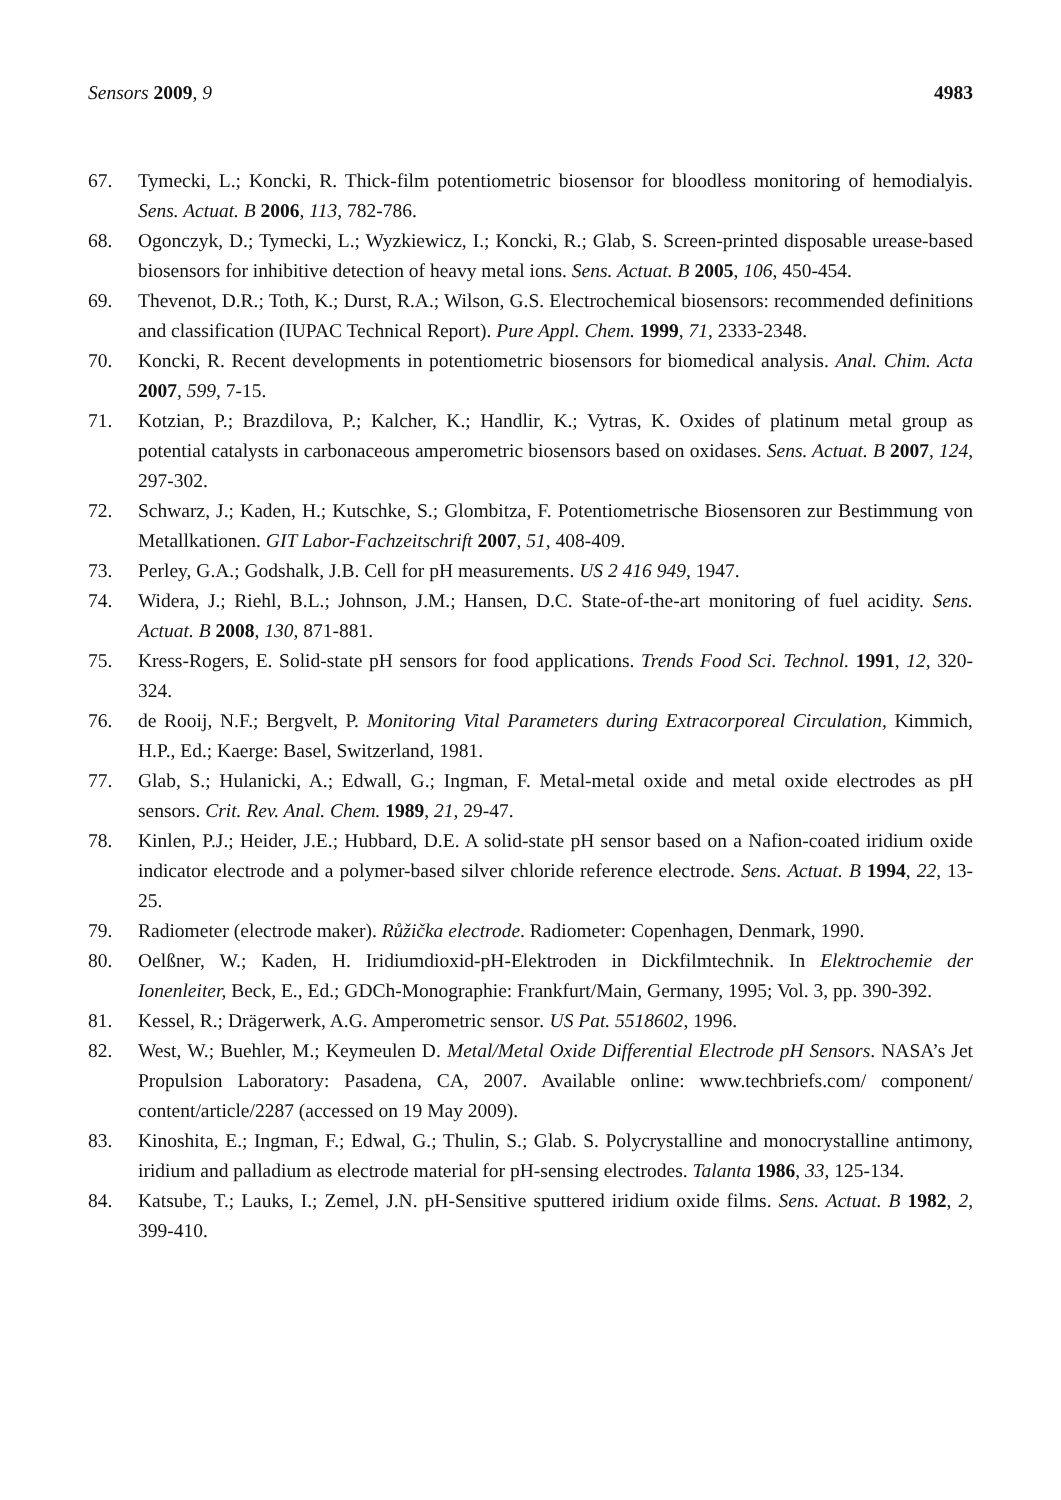Sensors 2009, 9 4983
67. Tymecki, L.; Koncki, R. Thick-film potentiometric biosensor for bloodless monitoring of hemodialyis. Sens. Actuat. B 2006, 113, 782-786.
68. Ogonczyk, D.; Tymecki, L.; Wyzkiewicz, I.; Koncki, R.; Glab, S. Screen-printed disposable urease-based biosensors for inhibitive detection of heavy metal ions. Sens. Actuat. B 2005, 106, 450-454.
69. Thevenot, D.R.; Toth, K.; Durst, R.A.; Wilson, G.S. Electrochemical biosensors: recommended definitions and classification (IUPAC Technical Report). Pure Appl. Chem. 1999, 71, 2333-2348.
70. Koncki, R. Recent developments in potentiometric biosensors for biomedical analysis. Anal. Chim. Acta 2007, 599, 7-15.
71. Kotzian, P.; Brazdilova, P.; Kalcher, K.; Handlir, K.; Vytras, K. Oxides of platinum metal group as potential catalysts in carbonaceous amperometric biosensors based on oxidases. Sens. Actuat. B 2007, 124, 297-302.
72. Schwarz, J.; Kaden, H.; Kutschke, S.; Glombitza, F. Potentiometrische Biosensoren zur Bestimmung von Metallkationen. GIT Labor-Fachzeitschrift 2007, 51, 408-409.
73. Perley, G.A.; Godshalk, J.B. Cell for pH measurements. US 2 416 949, 1947.
74. Widera, J.; Riehl, B.L.; Johnson, J.M.; Hansen, D.C. State-of-the-art monitoring of fuel acidity. Sens. Actuat. B 2008, 130, 871-881.
75. Kress-Rogers, E. Solid-state pH sensors for food applications. Trends Food Sci. Technol. 1991, 12, 320-324.
76. de Rooij, N.F.; Bergvelt, P. Monitoring Vital Parameters during Extracorporeal Circulation, Kimmich, H.P., Ed.; Kaerge: Basel, Switzerland, 1981.
77. Glab, S.; Hulanicki, A.; Edwall, G.; Ingman, F. Metal-metal oxide and metal oxide electrodes as pH sensors. Crit. Rev. Anal. Chem. 1989, 21, 29-47.
78. Kinlen, P.J.; Heider, J.E.; Hubbard, D.E. A solid-state pH sensor based on a Nafion-coated iridium oxide indicator electrode and a polymer-based silver chloride reference electrode. Sens. Actuat. B 1994, 22, 13-25.
79. Radiometer (electrode maker). Růžička electrode. Radiometer: Copenhagen, Denmark, 1990.
80. Oelßner, W.; Kaden, H. Iridiumdioxid-pH-Elektroden in Dickfilmtechnik. In Elektrochemie der Ionenleiter, Beck, E., Ed.; GDCh-Monographie: Frankfurt/Main, Germany, 1995; Vol. 3, pp. 390-392.
81. Kessel, R.; Drägerwerk, A.G. Amperometric sensor. US Pat. 5518602, 1996.
82. West, W.; Buehler, M.; Keymeulen D. Metal/Metal Oxide Differential Electrode pH Sensors. NASA’s Jet Propulsion Laboratory: Pasadena, CA, 2007. Available online: www.techbriefs.com/ component/ content/article/2287 (accessed on 19 May 2009).
83. Kinoshita, E.; Ingman, F.; Edwal, G.; Thulin, S.; Glab. S. Polycrystalline and monocrystalline antimony, iridium and palladium as electrode material for pH-sensing electrodes. Talanta 1986, 33, 125-134.
84. Katsube, T.; Lauks, I.; Zemel, J.N. pH-Sensitive sputtered iridium oxide films. Sens. Actuat. B 1982, 2, 399-410.